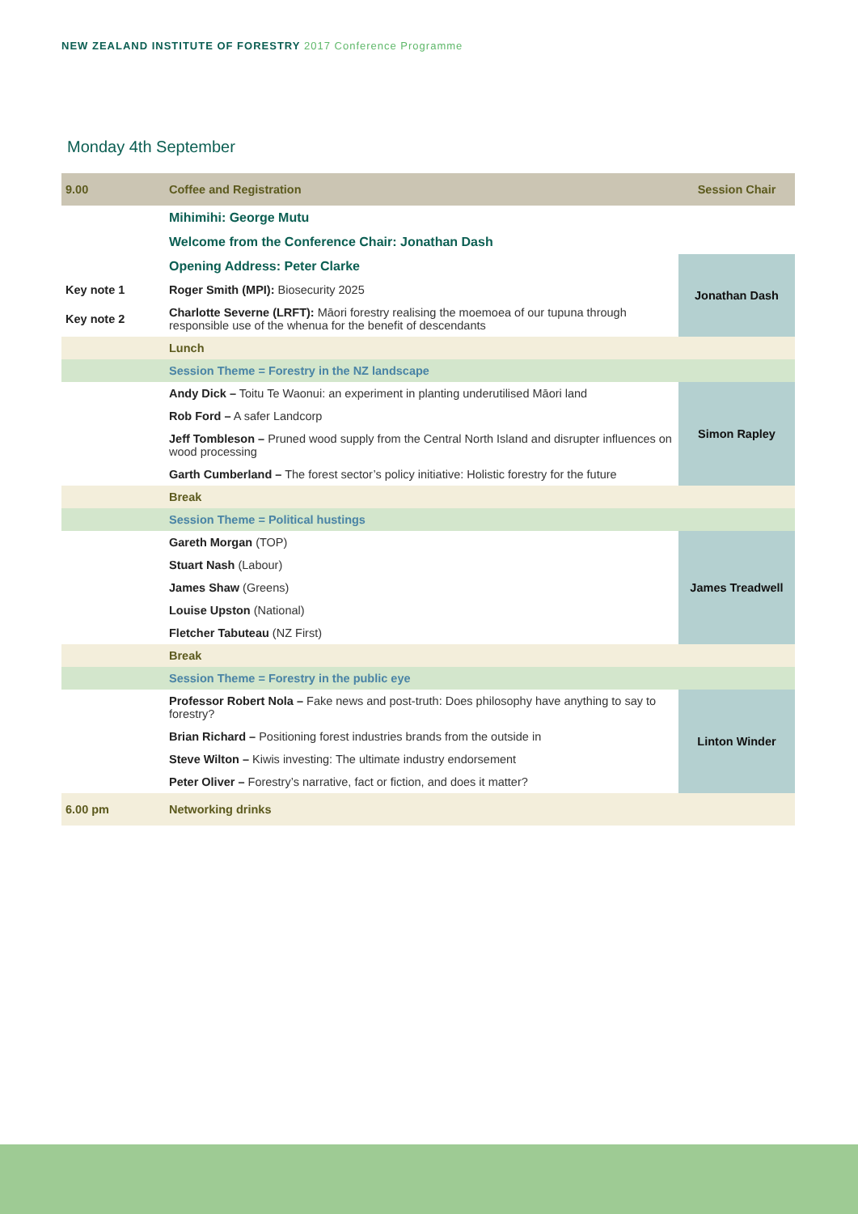NEW ZEALAND INSTITUTE OF FORESTRY 2017 Conference Programme
Monday 4th September
| 9.00 | Coffee and Registration | Session Chair |
| | Mihimihi: George Mutu | |
| | Welcome from the Conference Chair: Jonathan Dash | |
| | Opening Address: Peter Clarke | Jonathan Dash |
| Key note 1 | Roger Smith (MPI): Biosecurity 2025 | |
| Key note 2 | Charlotte Severne (LRFT): Māori forestry realising the moemoea of our tupuna through responsible use of the whenua for the benefit of descendants | |
| | Lunch | |
| | Session Theme = Forestry in the NZ landscape | |
| | Andy Dick – Toitu Te Waonui: an experiment in planting underutilised Māori land | Simon Rapley |
| | Rob Ford – A safer Landcorp | |
| | Jeff Tombleson – Pruned wood supply from the Central North Island and disrupter influences on wood processing | |
| | Garth Cumberland – The forest sector’s policy initiative: Holistic forestry for the future | |
| | Break | |
| | Session Theme = Political hustings | |
| | Gareth Morgan (TOP) | James Treadwell |
| | Stuart Nash (Labour) | |
| | James Shaw (Greens) | |
| | Louise Upston (National) | |
| | Fletcher Tabuteau (NZ First) | |
| | Break | |
| | Session Theme = Forestry in the public eye | |
| | Professor Robert Nola – Fake news and post-truth: Does philosophy have anything to say to forestry? | Linton Winder |
| | Brian Richard – Positioning forest industries brands from the outside in | |
| | Steve Wilton – Kiwis investing: The ultimate industry endorsement | |
| | Peter Oliver – Forestry’s narrative, fact or fiction, and does it matter? | |
| 6.00 pm | Networking drinks | |